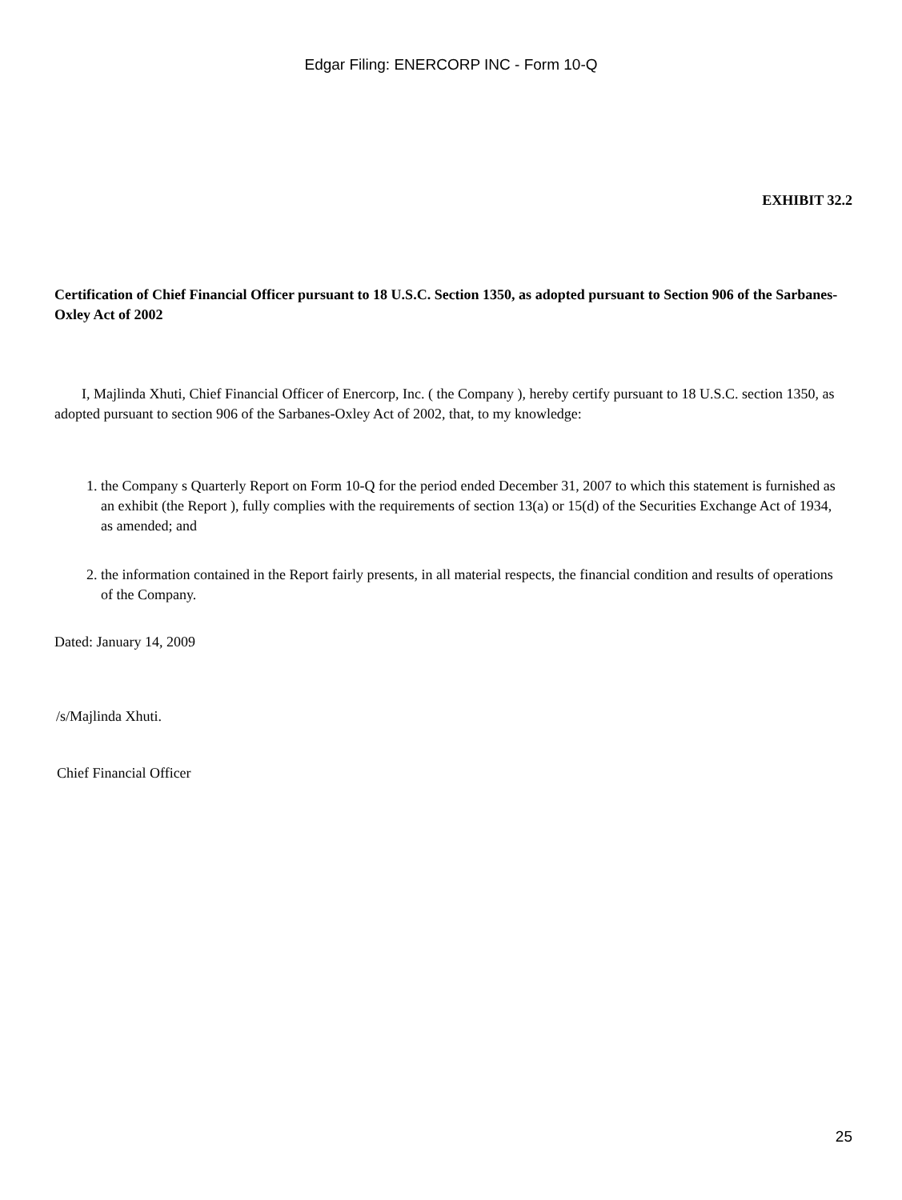Edgar Filing: ENERCORP INC - Form 10-Q
EXHIBIT 32.2
Certification of Chief Financial Officer pursuant to 18 U.S.C. Section 1350, as adopted pursuant to Section 906 of the Sarbanes-Oxley Act of 2002
I, Majlinda Xhuti, Chief Financial Officer of Enercorp, Inc. ( the Company ), hereby certify pursuant to 18 U.S.C. section 1350, as adopted pursuant to section 906 of the Sarbanes-Oxley Act of 2002, that, to my knowledge:
1. the Company s Quarterly Report on Form 10-Q for the period ended December 31, 2007 to which this statement is furnished as an exhibit (the Report ), fully complies with the requirements of section 13(a) or 15(d) of the Securities Exchange Act of 1934, as amended; and
2. the information contained in the Report fairly presents, in all material respects, the financial condition and results of operations of the Company.
Dated: January 14, 2009
/s/Majlinda Xhuti.
Chief Financial Officer
25